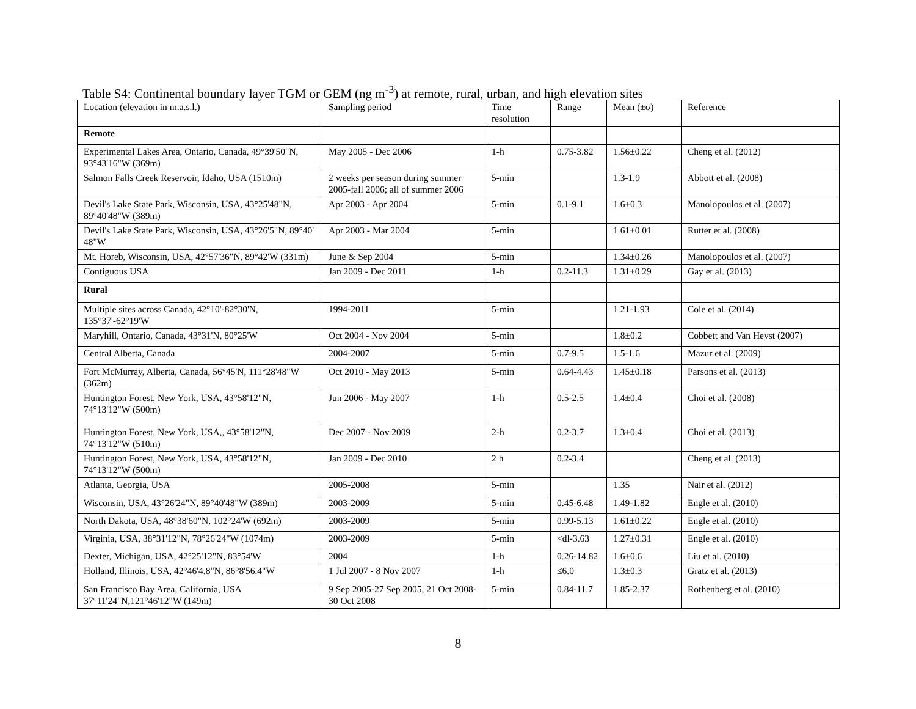Table S4: Continental boundary layer TGM or GEM (ng m<sup>-3</sup>) at remote, rural, urban, and high elevation sites
| Location (elevation in m.a.s.l.) | Sampling period | Time resolution | Range | Mean (±σ) | Reference |
| Remote | | | | | |
| Experimental Lakes Area, Ontario, Canada, 49°39'50"N, 93°43'16"W (369m) | May 2005 - Dec 2006 | 1-h | 0.75-3.82 | 1.56±0.22 | Cheng et al. (2012) |
| Salmon Falls Creek Reservoir, Idaho, USA (1510m) | 2 weeks per season during summer 2005-fall 2006; all of summer 2006 | 5-min | | 1.3-1.9 | Abbott et al. (2008) |
| Devil's Lake State Park, Wisconsin, USA, 43°25'48"N, 89°40'48"W (389m) | Apr 2003 - Apr 2004 | 5-min | 0.1-9.1 | 1.6±0.3 | Manolopoulos et al. (2007) |
| Devil's Lake State Park, Wisconsin, USA, 43°26'5"N, 89°40' 48"W | Apr 2003 - Mar 2004 | 5-min | | 1.61±0.01 | Rutter et al. (2008) |
| Mt. Horeb, Wisconsin, USA, 42°57'36"N, 89°42'W (331m) | June & Sep 2004 | 5-min | | 1.34±0.26 | Manolopoulos et al. (2007) |
| Contiguous USA | Jan 2009 - Dec 2011 | 1-h | 0.2-11.3 | 1.31±0.29 | Gay et al. (2013) |
| Rural | | | | | |
| Multiple sites across Canada, 42°10'-82°30'N, 135°37'-62°19'W | 1994-2011 | 5-min | | 1.21-1.93 | Cole et al. (2014) |
| Maryhill, Ontario, Canada, 43°31'N, 80°25'W | Oct 2004 - Nov 2004 | 5-min | | 1.8±0.2 | Cobbett and Van Heyst (2007) |
| Central Alberta, Canada | 2004-2007 | 5-min | 0.7-9.5 | 1.5-1.6 | Mazur et al. (2009) |
| Fort McMurray, Alberta, Canada, 56°45'N, 111°28'48"W (362m) | Oct 2010 - May 2013 | 5-min | 0.64-4.43 | 1.45±0.18 | Parsons et al. (2013) |
| Huntington Forest, New York, USA, 43°58'12"N, 74°13'12"W (500m) | Jun 2006 - May 2007 | 1-h | 0.5-2.5 | 1.4±0.4 | Choi et al. (2008) |
| Huntington Forest, New York, USA,, 43°58'12"N, 74°13'12"W (510m) | Dec 2007 - Nov 2009 | 2-h | 0.2-3.7 | 1.3±0.4 | Choi et al. (2013) |
| Huntington Forest, New York, USA, 43°58'12"N, 74°13'12"W (500m) | Jan 2009 - Dec 2010 | 2 h | 0.2-3.4 | | Cheng et al. (2013) |
| Atlanta, Georgia, USA | 2005-2008 | 5-min | | 1.35 | Nair et al. (2012) |
| Wisconsin, USA, 43°26'24"N, 89°40'48"W (389m) | 2003-2009 | 5-min | 0.45-6.48 | 1.49-1.82 | Engle et al. (2010) |
| North Dakota, USA, 48°38'60"N, 102°24'W (692m) | 2003-2009 | 5-min | 0.99-5.13 | 1.61±0.22 | Engle et al. (2010) |
| Virginia, USA, 38°31'12"N, 78°26'24"W (1074m) | 2003-2009 | 5-min | <dl-3.63 | 1.27±0.31 | Engle et al. (2010) |
| Dexter, Michigan, USA, 42°25'12"N, 83°54'W | 2004 | 1-h | 0.26-14.82 | 1.6±0.6 | Liu et al. (2010) |
| Holland, Illinois, USA, 42°46'4.8"N, 86°8'56.4"W | 1 Jul 2007 - 8 Nov 2007 | 1-h | ≤6.0 | 1.3±0.3 | Gratz et al. (2013) |
| San Francisco Bay Area, California, USA 37°11'24"N,121°46'12"W (149m) | 9 Sep 2005-27 Sep 2005, 21 Oct 2008-30 Oct 2008 | 5-min | 0.84-11.7 | 1.85-2.37 | Rothenberg et al. (2010) |
8